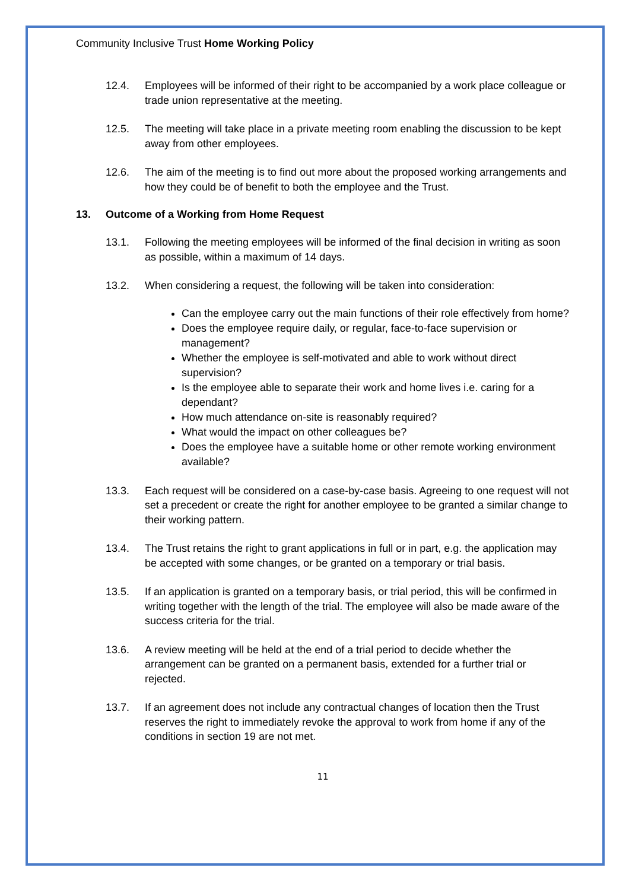Community Inclusive Trust Home Working Policy
12.4. Employees will be informed of their right to be accompanied by a work place colleague or trade union representative at the meeting.
12.5. The meeting will take place in a private meeting room enabling the discussion to be kept away from other employees.
12.6. The aim of the meeting is to find out more about the proposed working arrangements and how they could be of benefit to both the employee and the Trust.
13. Outcome of a Working from Home Request
13.1. Following the meeting employees will be informed of the final decision in writing as soon as possible, within a maximum of 14 days.
13.2. When considering a request, the following will be taken into consideration:
Can the employee carry out the main functions of their role effectively from home?
Does the employee require daily, or regular, face-to-face supervision or management?
Whether the employee is self-motivated and able to work without direct supervision?
Is the employee able to separate their work and home lives i.e. caring for a dependant?
How much attendance on-site is reasonably required?
What would the impact on other colleagues be?
Does the employee have a suitable home or other remote working environment available?
13.3. Each request will be considered on a case-by-case basis. Agreeing to one request will not set a precedent or create the right for another employee to be granted a similar change to their working pattern.
13.4. The Trust retains the right to grant applications in full or in part, e.g. the application may be accepted with some changes, or be granted on a temporary or trial basis.
13.5. If an application is granted on a temporary basis, or trial period, this will be confirmed in writing together with the length of the trial. The employee will also be made aware of the success criteria for the trial.
13.6. A review meeting will be held at the end of a trial period to decide whether the arrangement can be granted on a permanent basis, extended for a further trial or rejected.
13.7. If an agreement does not include any contractual changes of location then the Trust reserves the right to immediately revoke the approval to work from home if any of the conditions in section 19 are not met.
11